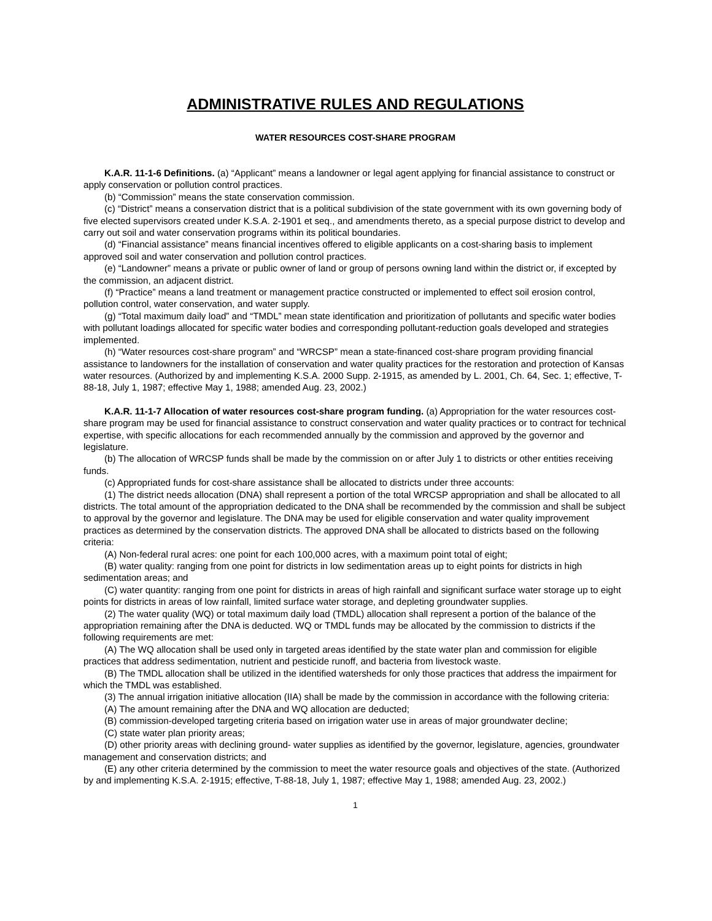ADMINISTRATIVE RULES AND REGULATIONS
WATER RESOURCES COST-SHARE PROGRAM
K.A.R. 11-1-6 Definitions. (a) “Applicant” means a landowner or legal agent applying for financial assistance to construct or apply conservation or pollution control practices.
(b) “Commission” means the state conservation commission.
(c) “District” means a conservation district that is a political subdivision of the state government with its own governing body of five elected supervisors created under K.S.A. 2-1901 et seq., and amendments thereto, as a special purpose district to develop and carry out soil and water conservation programs within its political boundaries.
(d) “Financial assistance” means financial incentives offered to eligible applicants on a cost-sharing basis to implement approved soil and water conservation and pollution control practices.
(e) “Landowner” means a private or public owner of land or group of persons owning land within the district or, if excepted by the commission, an adjacent district.
(f) “Practice” means a land treatment or management practice constructed or implemented to effect soil erosion control, pollution control, water conservation, and water supply.
(g) “Total maximum daily load” and “TMDL” mean state identification and prioritization of pollutants and specific water bodies with pollutant loadings allocated for specific water bodies and corresponding pollutant-reduction goals developed and strategies implemented.
(h) “Water resources cost-share program” and “WRCSP” mean a state-financed cost-share program providing financial assistance to landowners for the installation of conservation and water quality practices for the restoration and protection of Kansas water resources. (Authorized by and implementing K.S.A. 2000 Supp. 2-1915, as amended by L. 2001, Ch. 64, Sec. 1; effective, T-88-18, July 1, 1987; effective May 1, 1988; amended Aug. 23, 2002.)
K.A.R. 11-1-7 Allocation of water resources cost-share program funding. (a) Appropriation for the water resources cost-share program may be used for financial assistance to construct conservation and water quality practices or to contract for technical expertise, with specific allocations for each recommended annually by the commission and approved by the governor and legislature.
(b) The allocation of WRCSP funds shall be made by the commission on or after July 1 to districts or other entities receiving funds.
(c) Appropriated funds for cost-share assistance shall be allocated to districts under three accounts:
(1) The district needs allocation (DNA) shall represent a portion of the total WRCSP appropriation and shall be allocated to all districts. The total amount of the appropriation dedicated to the DNA shall be recommended by the commission and shall be subject to approval by the governor and legislature. The DNA may be used for eligible conservation and water quality improvement practices as determined by the conservation districts. The approved DNA shall be allocated to districts based on the following criteria:
(A) Non-federal rural acres: one point for each 100,000 acres, with a maximum point total of eight;
(B) water quality: ranging from one point for districts in low sedimentation areas up to eight points for districts in high sedimentation areas; and
(C) water quantity: ranging from one point for districts in areas of high rainfall and significant surface water storage up to eight points for districts in areas of low rainfall, limited surface water storage, and depleting groundwater supplies.
(2) The water quality (WQ) or total maximum daily load (TMDL) allocation shall represent a portion of the balance of the appropriation remaining after the DNA is deducted. WQ or TMDL funds may be allocated by the commission to districts if the following requirements are met:
(A) The WQ allocation shall be used only in targeted areas identified by the state water plan and commission for eligible practices that address sedimentation, nutrient and pesticide runoff, and bacteria from livestock waste.
(B) The TMDL allocation shall be utilized in the identified watersheds for only those practices that address the impairment for which the TMDL was established.
(3) The annual irrigation initiative allocation (IIA) shall be made by the commission in accordance with the following criteria:
(A) The amount remaining after the DNA and WQ allocation are deducted;
(B) commission-developed targeting criteria based on irrigation water use in areas of major groundwater decline;
(C) state water plan priority areas;
(D) other priority areas with declining ground- water supplies as identified by the governor, legislature, agencies, groundwater management and conservation districts; and
(E) any other criteria determined by the commission to meet the water resource goals and objectives of the state. (Authorized by and implementing K.S.A. 2-1915; effective, T-88-18, July 1, 1987; effective May 1, 1988; amended Aug. 23, 2002.)
1